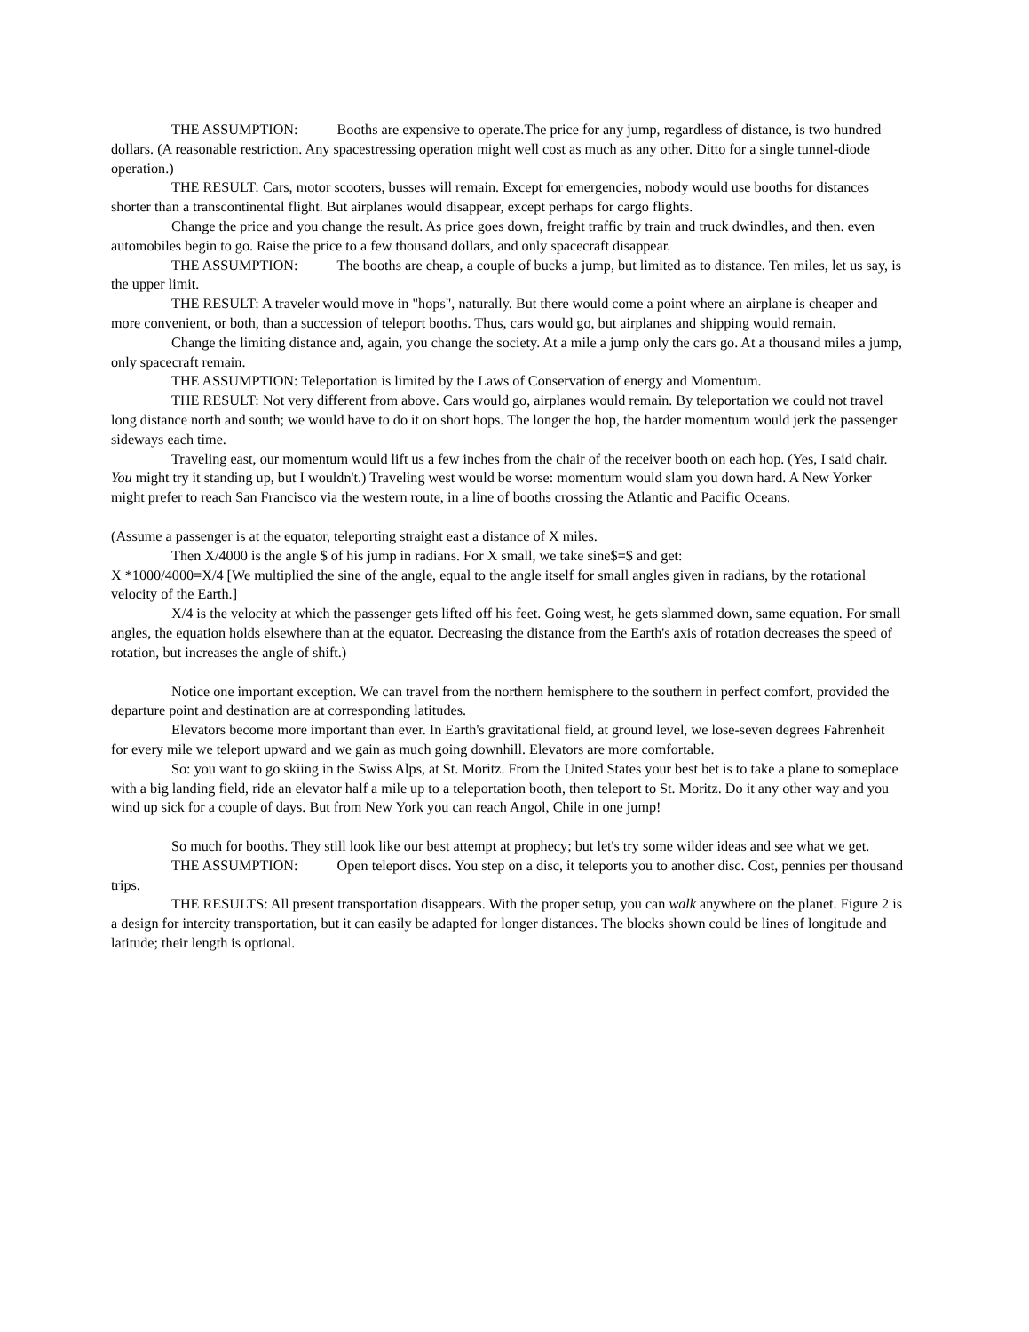THE ASSUMPTION: Booths are expensive to operate.The price for any jump, regardless of distance, is two hundred dollars. (A reasonable restriction. Any spacestressing operation might well cost as much as any other. Ditto for a single tunnel-diode operation.)
THE RESULT: Cars, motor scooters, busses will remain. Except for emergencies, nobody would use booths for distances shorter than a transcontinental flight. But airplanes would disappear, except perhaps for cargo flights.
Change the price and you change the result. As price goes down, freight traffic by train and truck dwindles, and then. even automobiles begin to go. Raise the price to a few thousand dollars, and only spacecraft disappear.
THE ASSUMPTION: The booths are cheap, a couple of bucks a jump, but limited as to distance. Ten miles, let us say, is the upper limit.
THE RESULT: A traveler would move in "hops", naturally. But there would come a point where an airplane is cheaper and more convenient, or both, than a succession of teleport booths. Thus, cars would go, but airplanes and shipping would remain.
Change the limiting distance and, again, you change the society. At a mile a jump only the cars go. At a thousand miles a jump, only spacecraft remain.
THE ASSUMPTION: Teleportation is limited by the Laws of Conservation of energy and Momentum.
THE RESULT: Not very different from above. Cars would go, airplanes would remain. By teleportation we could not travel long distance north and south; we would have to do it on short hops. The longer the hop, the harder momentum would jerk the passenger sideways each time.
Traveling east, our momentum would lift us a few inches from the chair of the receiver booth on each hop. (Yes, I said chair. You might try it standing up, but I wouldn't.) Traveling west would be worse: momentum would slam you down hard. A New Yorker might prefer to reach San Francisco via the western route, in a line of booths crossing the Atlantic and Pacific Oceans.
(Assume a passenger is at the equator, teleporting straight east a distance of X miles.
Then X/4000 is the angle $ of his jump in radians. For X small, we take sine$=$ and get:
X *1000/4000=X/4 [We multiplied the sine of the angle, equal to the angle itself for small angles given in radians, by the rotational velocity of the Earth.]
X/4 is the velocity at which the passenger gets lifted off his feet. Going west, he gets slammed down, same equation. For small angles, the equation holds elsewhere than at the equator. Decreasing the distance from the Earth's axis of rotation decreases the speed of rotation, but increases the angle of shift.)
Notice one important exception. We can travel from the northern hemisphere to the southern in perfect comfort, provided the departure point and destination are at corresponding latitudes.
Elevators become more important than ever. In Earth's gravitational field, at ground level, we lose-seven degrees Fahrenheit for every mile we teleport upward and we gain as much going downhill. Elevators are more comfortable.
So: you want to go skiing in the Swiss Alps, at St. Moritz. From the United States your best bet is to take a plane to someplace with a big landing field, ride an elevator half a mile up to a teleportation booth, then teleport to St. Moritz. Do it any other way and you wind up sick for a couple of days. But from New York you can reach Angol, Chile in one jump!
So much for booths. They still look like our best attempt at prophecy; but let's try some wilder ideas and see what we get.
THE ASSUMPTION: Open teleport discs. You step on a disc, it teleports you to another disc. Cost, pennies per thousand trips.
THE RESULTS: All present transportation disappears. With the proper setup, you can walk anywhere on the planet. Figure 2 is a design for intercity transportation, but it can easily be adapted for longer distances. The blocks shown could be lines of longitude and latitude; their length is optional.